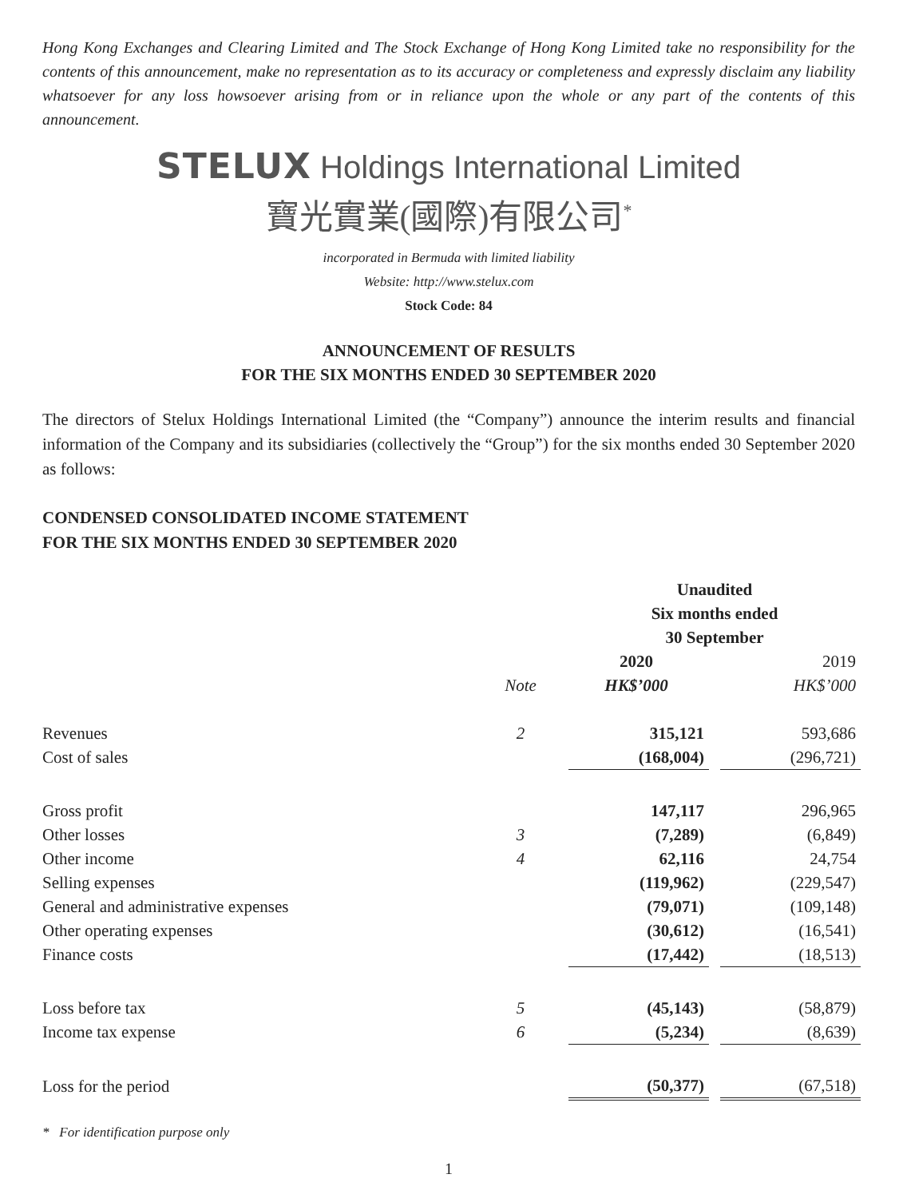Hong Kong Exchanges and Clearing Limited and The Stock Exchange of Hong Kong Limited take no responsibility for the contents of this announcement, make no representation as to its accuracy or completeness and expressly disclaim any liability whatsoever for any loss howsoever arising from or in reliance upon the whole or any part of the contents of this announcement.
STELUX Holdings International Limited
寶光實業(國際)有限公司<sup>*</sup>
incorporated in Bermuda with limited liability
Website: http://www.stelux.com
Stock Code: 84
ANNOUNCEMENT OF RESULTS
FOR THE SIX MONTHS ENDED 30 SEPTEMBER 2020
The directors of Stelux Holdings International Limited (the “Company”) announce the interim results and financial information of the Company and its subsidiaries (collectively the “Group”) for the six months ended 30 September 2020 as follows:
CONDENSED CONSOLIDATED INCOME STATEMENT
FOR THE SIX MONTHS ENDED 30 SEPTEMBER 2020
| | | Unaudited | | |
| | | Six months ended | | |
| | | 30 September | | |
| | | 2020 | | 2019 |
| | Note | HK$’000 | | HK$’000 |
| Revenues | 2 | 315,121 | | 593,686 |
| Cost of sales | | (168,004) | | (296,721) |
| Gross profit | | 147,117 | | 296,965 |
| Other losses | 3 | (7,289) | | (6,849) |
| Other income | 4 | 62,116 | | 24,754 |
| Selling expenses | | (119,962) | | (229,547) |
| General and administrative expenses | | (79,071) | | (109,148) |
| Other operating expenses | | (30,612) | | (16,541) |
| Finance costs | | (17,442) | | (18,513) |
| Loss before tax | 5 | (45,143) | | (58,879) |
| Income tax expense | 6 | (5,234) | | (8,639) |
| Loss for the period | | (50,377) | | (67,518) |
* For identification purpose only
1